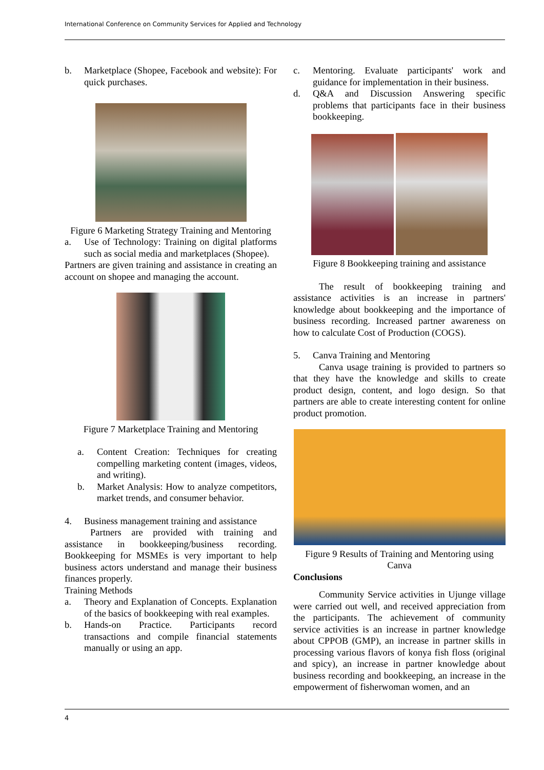International Conference on Community Services for Applied and Technology
b. Marketplace (Shopee, Facebook and website): For quick purchases.
Figure 6 Marketing Strategy Training and Mentoring
a. Use of Technology: Training on digital platforms such as social media and marketplaces (Shopee).
Partners are given training and assistance in creating an account on shopee and managing the account.
Figure 7 Marketplace Training and Mentoring
a. Content Creation: Techniques for creating compelling marketing content (images, videos, and writing).
b. Market Analysis: How to analyze competitors, market trends, and consumer behavior.
4. Business management training and assistance
Partners are provided with training and assistance in bookkeeping/business recording. Bookkeeping for MSMEs is very important to help business actors understand and manage their business finances properly.
Training Methods
a. Theory and Explanation of Concepts. Explanation of the basics of bookkeeping with real examples.
b. Hands-on Practice. Participants record transactions and compile financial statements manually or using an app.
c. Mentoring. Evaluate participants' work and guidance for implementation in their business.
d. Q&A and Discussion Answering specific problems that participants face in their business bookkeeping.
Figure 8 Bookkeeping training and assistance
The result of bookkeeping training and assistance activities is an increase in partners' knowledge about bookkeeping and the importance of business recording. Increased partner awareness on how to calculate Cost of Production (COGS).
5. Canva Training and Mentoring
Canva usage training is provided to partners so that they have the knowledge and skills to create product design, content, and logo design. So that partners are able to create interesting content for online product promotion.
Figure 9 Results of Training and Mentoring using Canva
Conclusions
Community Service activities in Ujunge village were carried out well, and received appreciation from the participants. The achievement of community service activities is an increase in partner knowledge about CPPOB (GMP), an increase in partner skills in processing various flavors of konya fish floss (original and spicy), an increase in partner knowledge about business recording and bookkeeping, an increase in the empowerment of fisherwoman women, and an
4